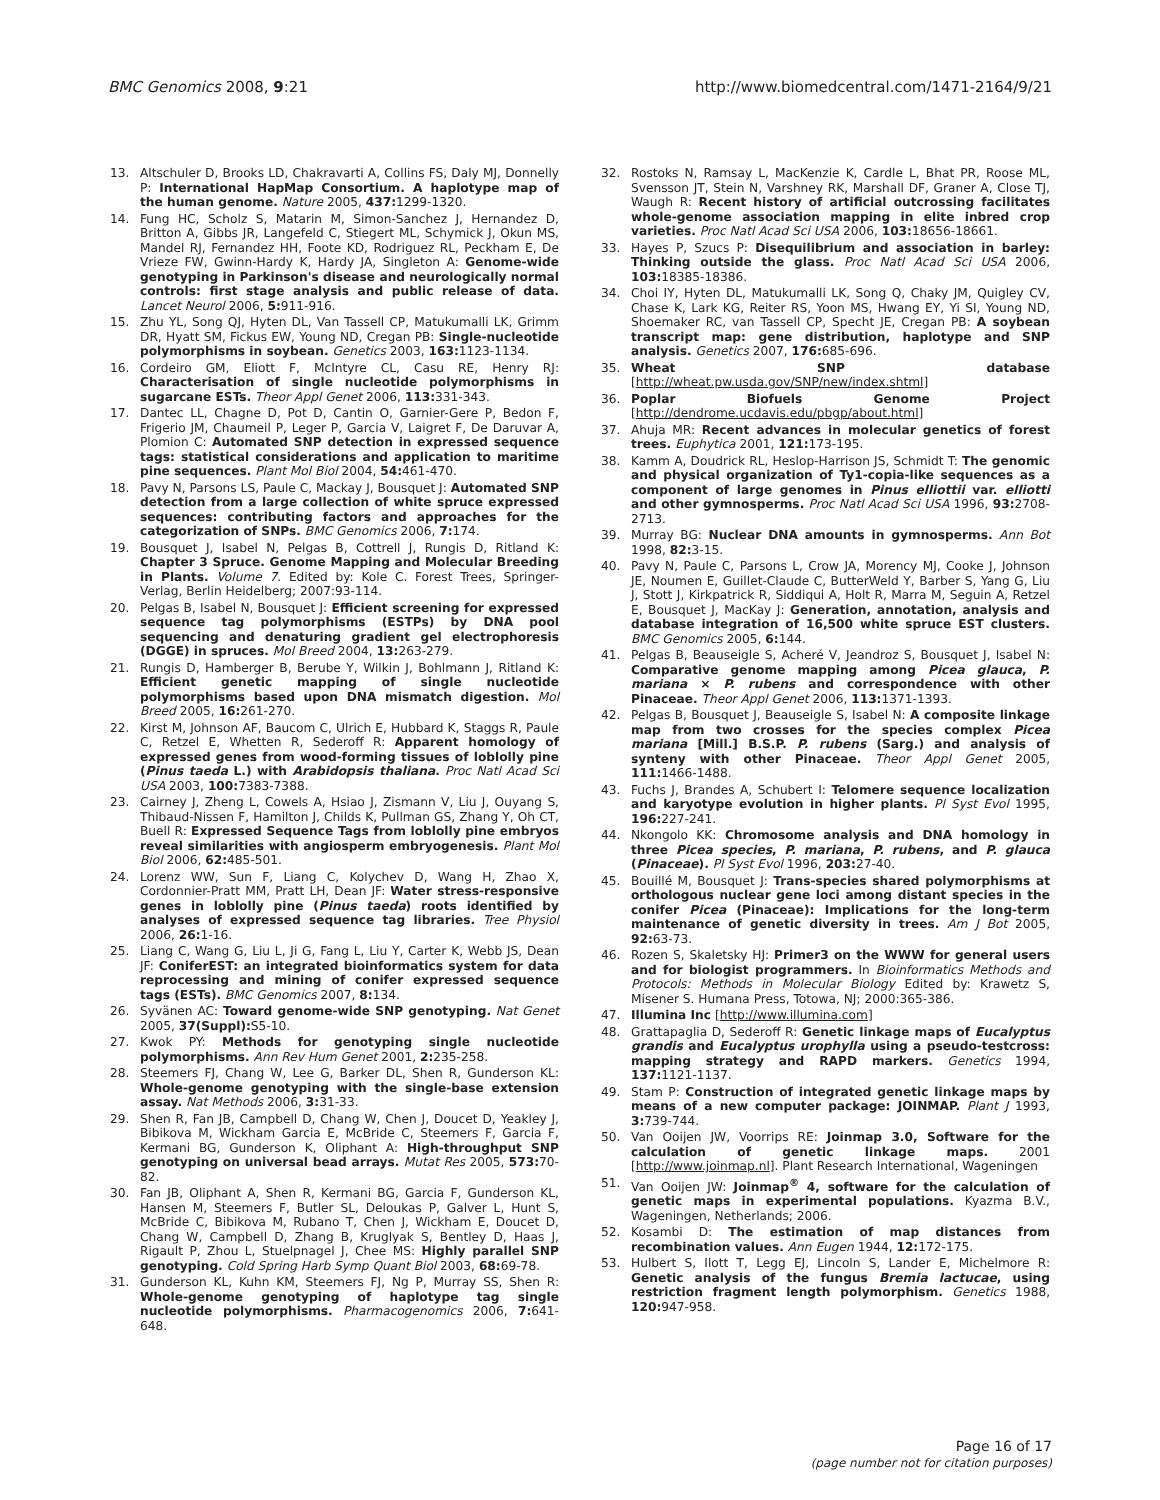BMC Genomics 2008, 9:21 http://www.biomedcentral.com/1471-2164/9/21
13. Altschuler D, Brooks LD, Chakravarti A, Collins FS, Daly MJ, Donnelly P: International HapMap Consortium. A haplotype map of the human genome. Nature 2005, 437: 1299-1320.
14. Fung HC, Scholz S, Matarin M, Simon-Sanchez J, Hernandez D, Britton A, Gibbs JR, Langefeld C, Stiegert ML, Schymick J, Okun MS, Mandel RJ, Fernandez HH, Foote KD, Rodriguez RL, Peckham E, De Vrieze FW, Gwinn-Hardy K, Hardy JA, Singleton A: Genome-wide genotyping in Parkinson's disease and neurologically normal controls: first stage analysis and public release of data. Lancet Neurol 2006, 5: 911-916.
15. Zhu YL, Song QJ, Hyten DL, Van Tassell CP, Matukumalli LK, Grimm DR, Hyatt SM, Fickus EW, Young ND, Cregan PB: Single-nucleotide polymorphisms in soybean. Genetics 2003, 163: 1123-1134.
16. Cordeiro GM, Eliott F, McIntyre CL, Casu RE, Henry RJ: Characterisation of single nucleotide polymorphisms in sugarcane ESTs. Theor Appl Genet 2006, 113: 331-343.
17. Dantec LL, Chagne D, Pot D, Cantin O, Garnier-Gere P, Bedon F, Frigerio JM, Chaumeil P, Leger P, Garcia V, Laigret F, De Daruvar A, Plomion C: Automated SNP detection in expressed sequence tags: statistical considerations and application to maritime pine sequences. Plant Mol Biol 2004, 54: 461-470.
18. Pavy N, Parsons LS, Paule C, Mackay J, Bousquet J: Automated SNP detection from a large collection of white spruce expressed sequences: contributing factors and approaches for the categorization of SNPs. BMC Genomics 2006, 7: 174.
19. Bousquet J, Isabel N, Pelgas B, Cottrell J, Rungis D, Ritland K: Chapter 3 Spruce. Genome Mapping and Molecular Breeding in Plants. Volume 7. Edited by: Kole C. Forest Trees, Springer-Verlag, Berlin Heidelberg; 2007:93-114.
20. Pelgas B, Isabel N, Bousquet J: Efficient screening for expressed sequence tag polymorphisms (ESTPs) by DNA pool sequencing and denaturing gradient gel electrophoresis (DGGE) in spruces. Mol Breed 2004, 13: 263-279.
21. Rungis D, Hamberger B, Berube Y, Wilkin J, Bohlmann J, Ritland K: Efficient genetic mapping of single nucleotide polymorphisms based upon DNA mismatch digestion. Mol Breed 2005, 16: 261-270.
22. Kirst M, Johnson AF, Baucom C, Ulrich E, Hubbard K, Staggs R, Paule C, Retzel E, Whetten R, Sederoff R: Apparent homology of expressed genes from wood-forming tissues of loblolly pine (Pinus taeda L.) with Arabidopsis thaliana. Proc Natl Acad Sci USA 2003, 100: 7383-7388.
23. Cairney J, Zheng L, Cowels A, Hsiao J, Zismann V, Liu J, Ouyang S, Thibaud-Nissen F, Hamilton J, Childs K, Pullman GS, Zhang Y, Oh CT, Buell R: Expressed Sequence Tags from loblolly pine embryos reveal similarities with angiosperm embryogenesis. Plant Mol Biol 2006, 62: 485-501.
24. Lorenz WW, Sun F, Liang C, Kolychev D, Wang H, Zhao X, Cordonnier-Pratt MM, Pratt LH, Dean JF: Water stress-responsive genes in loblolly pine (Pinus taeda) roots identified by analyses of expressed sequence tag libraries. Tree Physiol 2006, 26: 1-16.
25. Liang C, Wang G, Liu L, Ji G, Fang L, Liu Y, Carter K, Webb JS, Dean JF: ConiferEST: an integrated bioinformatics system for data reprocessing and mining of conifer expressed sequence tags (ESTs). BMC Genomics 2007, 8: 134.
26. Syvänen AC: Toward genome-wide SNP genotyping. Nat Genet 2005, 37(Suppl): S5-10.
27. Kwok PY: Methods for genotyping single nucleotide polymorphisms. Ann Rev Hum Genet 2001, 2: 235-258.
28. Steemers FJ, Chang W, Lee G, Barker DL, Shen R, Gunderson KL: Whole-genome genotyping with the single-base extension assay. Nat Methods 2006, 3: 31-33.
29. Shen R, Fan JB, Campbell D, Chang W, Chen J, Doucet D, Yeakley J, Bibikova M, Wickham Garcia E, McBride C, Steemers F, Garcia F, Kermani BG, Gunderson K, Oliphant A: High-throughput SNP genotyping on universal bead arrays. Mutat Res 2005, 573: 70-82.
30. Fan JB, Oliphant A, Shen R, Kermani BG, Garcia F, Gunderson KL, Hansen M, Steemers F, Butler SL, Deloukas P, Galver L, Hunt S, McBride C, Bibikova M, Rubano T, Chen J, Wickham E, Doucet D, Chang W, Campbell D, Zhang B, Kruglyak S, Bentley D, Haas J, Rigault P, Zhou L, Stuelpnagel J, Chee MS: Highly parallel SNP genotyping. Cold Spring Harb Symp Quant Biol 2003, 68: 69-78.
31. Gunderson KL, Kuhn KM, Steemers FJ, Ng P, Murray SS, Shen R: Whole-genome genotyping of haplotype tag single nucleotide polymorphisms. Pharmacogenomics 2006, 7: 641-648.
32. Rostoks N, Ramsay L, MacKenzie K, Cardle L, Bhat PR, Roose ML, Svensson JT, Stein N, Varshney RK, Marshall DF, Graner A, Close TJ, Waugh R: Recent history of artificial outcrossing facilitates whole-genome association mapping in elite inbred crop varieties. Proc Natl Acad Sci USA 2006, 103: 18656-18661.
33. Hayes P, Szucs P: Disequilibrium and association in barley: Thinking outside the glass. Proc Natl Acad Sci USA 2006, 103: 18385-18386.
34. Choi IY, Hyten DL, Matukumalli LK, Song Q, Chaky JM, Quigley CV, Chase K, Lark KG, Reiter RS, Yoon MS, Hwang EY, Yi SI, Young ND, Shoemaker RC, van Tassell CP, Specht JE, Cregan PB: A soybean transcript map: gene distribution, haplotype and SNP analysis. Genetics 2007, 176: 685-696.
35. Wheat SNP database [http://wheat.pw.usda.gov/SNP/new/index.shtml]
36. Poplar Biofuels Genome Project [http://dendrome.ucdavis.edu/pbgp/about.html]
37. Ahuja MR: Recent advances in molecular genetics of forest trees. Euphytica 2001, 121: 173-195.
38. Kamm A, Doudrick RL, Heslop-Harrison JS, Schmidt T: The genomic and physical organization of Ty1-copia-like sequences as a component of large genomes in Pinus elliottii var. elliotti and other gymnosperms. Proc Natl Acad Sci USA 1996, 93: 2708-2713.
39. Murray BG: Nuclear DNA amounts in gymnosperms. Ann Bot 1998, 82: 3-15.
40. Pavy N, Paule C, Parsons L, Crow JA, Morency MJ, Cooke J, Johnson JE, Noumen E, Guillet-Claude C, ButterWeld Y, Barber S, Yang G, Liu J, Stott J, Kirkpatrick R, Siddiqui A, Holt R, Marra M, Seguin A, Retzel E, Bousquet J, MacKay J: Generation, annotation, analysis and database integration of 16,500 white spruce EST clusters. BMC Genomics 2005, 6: 144.
41. Pelgas B, Beauseigle S, Acheré V, Jeandroz S, Bousquet J, Isabel N: Comparative genome mapping among Picea glauca, P. mariana × P. rubens and correspondence with other Pinaceae. Theor Appl Genet 2006, 113: 1371-1393.
42. Pelgas B, Bousquet J, Beauseigle S, Isabel N: A composite linkage map from two crosses for the species complex Picea mariana [Mill.] B.S.P. P. rubens (Sarg.) and analysis of synteny with other Pinaceae. Theor Appl Genet 2005, 111: 1466-1488.
43. Fuchs J, Brandes A, Schubert I: Telomere sequence localization and karyotype evolution in higher plants. Pl Syst Evol 1995, 196: 227-241.
44. Nkongolo KK: Chromosome analysis and DNA homology in three Picea species, P. mariana, P. rubens, and P. glauca (Pinaceae). Pl Syst Evol 1996, 203: 27-40.
45. Bouillé M, Bousquet J: Trans-species shared polymorphisms at orthologous nuclear gene loci among distant species in the conifer Picea (Pinaceae): Implications for the long-term maintenance of genetic diversity in trees. Am J Bot 2005, 92: 63-73.
46. Rozen S, Skaletsky HJ: Primer3 on the WWW for general users and for biologist programmers. In Bioinformatics Methods and Protocols: Methods in Molecular Biology Edited by: Krawetz S, Misener S. Humana Press, Totowa, NJ; 2000:365-386.
47. Illumina Inc [http://www.illumina.com]
48. Grattapaglia D, Sederoff R: Genetic linkage maps of Eucalyptus grandis and Eucalyptus urophylla using a pseudo-testcross: mapping strategy and RAPD markers. Genetics 1994, 137: 1121-1137.
49. Stam P: Construction of integrated genetic linkage maps by means of a new computer package: JOINMAP. Plant J 1993, 3: 739-744.
50. Van Ooijen JW, Voorrips RE: Joinmap 3.0, Software for the calculation of genetic linkage maps. 2001 [http://www.joinmap.nl]. Plant Research International, Wageningen
51. Van Ooijen JW: Joinmap<sup>®</sup> 4, software for the calculation of genetic maps in experimental populations. Kyazma B.V., Wageningen, Netherlands; 2006.
52. Kosambi D: The estimation of map distances from recombination values. Ann Eugen 1944, 12: 172-175.
53. Hulbert S, Ilott T, Legg EJ, Lincoln S, Lander E, Michelmore R: Genetic analysis of the fungus Bremia lactucae, using restriction fragment length polymorphism. Genetics 1988, 120: 947-958.
Page 16 of 17
(page number not for citation purposes)